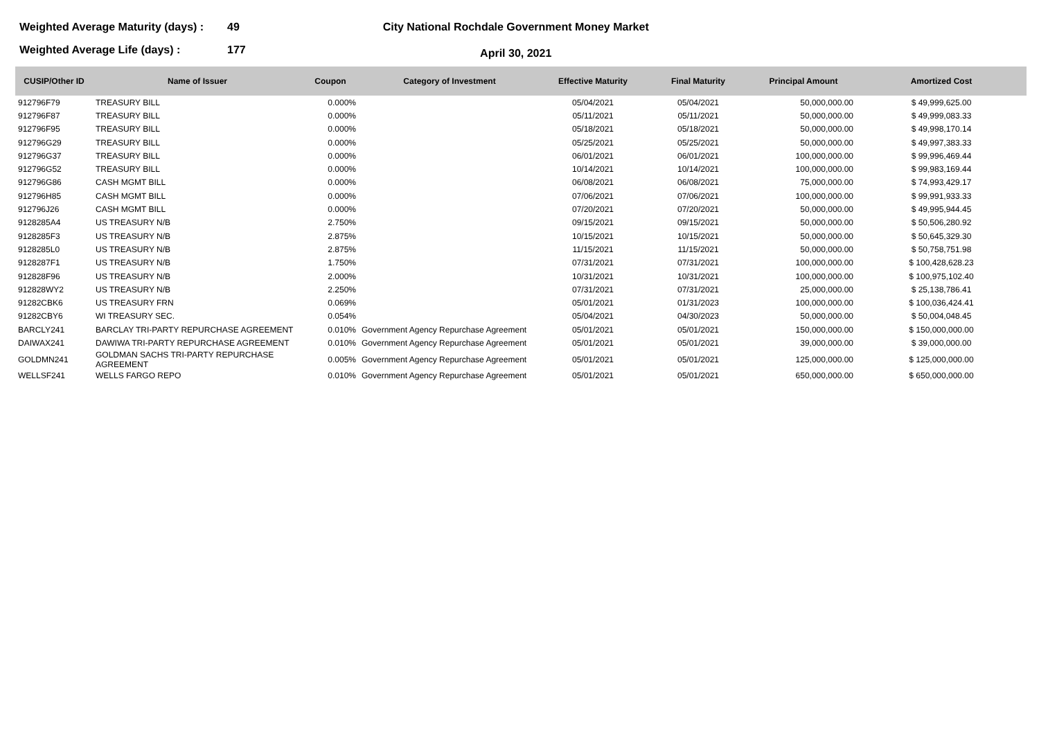Weighted Average Maturity (days) : 49
Weighted Average Life (days) : 177
City National Rochdale Government Money Market
April 30, 2021
| CUSIP/Other ID | Name of Issuer | Coupon | Category of Investment | Effective Maturity | Final Maturity | Principal Amount | Amortized Cost |
| --- | --- | --- | --- | --- | --- | --- | --- |
| 912796F79 | TREASURY BILL | 0.000% | | 05/04/2021 | 05/04/2021 | 50,000,000.00 | $ 49,999,625.00 |
| 912796F87 | TREASURY BILL | 0.000% | | 05/11/2021 | 05/11/2021 | 50,000,000.00 | $ 49,999,083.33 |
| 912796F95 | TREASURY BILL | 0.000% | | 05/18/2021 | 05/18/2021 | 50,000,000.00 | $ 49,998,170.14 |
| 912796G29 | TREASURY BILL | 0.000% | | 05/25/2021 | 05/25/2021 | 50,000,000.00 | $ 49,997,383.33 |
| 912796G37 | TREASURY BILL | 0.000% | | 06/01/2021 | 06/01/2021 | 100,000,000.00 | $ 99,996,469.44 |
| 912796G52 | TREASURY BILL | 0.000% | | 10/14/2021 | 10/14/2021 | 100,000,000.00 | $ 99,983,169.44 |
| 912796G86 | CASH MGMT BILL | 0.000% | | 06/08/2021 | 06/08/2021 | 75,000,000.00 | $ 74,993,429.17 |
| 912796H85 | CASH MGMT BILL | 0.000% | | 07/06/2021 | 07/06/2021 | 100,000,000.00 | $ 99,991,933.33 |
| 912796J26 | CASH MGMT BILL | 0.000% | | 07/20/2021 | 07/20/2021 | 50,000,000.00 | $ 49,995,944.45 |
| 9128285A4 | US TREASURY N/B | 2.750% | | 09/15/2021 | 09/15/2021 | 50,000,000.00 | $ 50,506,280.92 |
| 9128285F3 | US TREASURY N/B | 2.875% | | 10/15/2021 | 10/15/2021 | 50,000,000.00 | $ 50,645,329.30 |
| 9128285L0 | US TREASURY N/B | 2.875% | | 11/15/2021 | 11/15/2021 | 50,000,000.00 | $ 50,758,751.98 |
| 9128287F1 | US TREASURY N/B | 1.750% | | 07/31/2021 | 07/31/2021 | 100,000,000.00 | $ 100,428,628.23 |
| 912828F96 | US TREASURY N/B | 2.000% | | 10/31/2021 | 10/31/2021 | 100,000,000.00 | $ 100,975,102.40 |
| 912828WY2 | US TREASURY N/B | 2.250% | | 07/31/2021 | 07/31/2021 | 25,000,000.00 | $ 25,138,786.41 |
| 91282CBK6 | US TREASURY FRN | 0.069% | | 05/01/2021 | 01/31/2023 | 100,000,000.00 | $ 100,036,424.41 |
| 91282CBY6 | WI TREASURY SEC. | 0.054% | | 05/04/2021 | 04/30/2023 | 50,000,000.00 | $ 50,004,048.45 |
| BARCLY241 | BARCLAY TRI-PARTY REPURCHASE AGREEMENT | 0.010% | Government Agency Repurchase Agreement | 05/01/2021 | 05/01/2021 | 150,000,000.00 | $ 150,000,000.00 |
| DAIWAX241 | DAWIWA TRI-PARTY REPURCHASE AGREEMENT | 0.010% | Government Agency Repurchase Agreement | 05/01/2021 | 05/01/2021 | 39,000,000.00 | $ 39,000,000.00 |
| GOLDMN241 | GOLDMAN SACHS TRI-PARTY REPURCHASE AGREEMENT | 0.005% | Government Agency Repurchase Agreement | 05/01/2021 | 05/01/2021 | 125,000,000.00 | $ 125,000,000.00 |
| WELLSF241 | WELLS FARGO REPO | 0.010% | Government Agency Repurchase Agreement | 05/01/2021 | 05/01/2021 | 650,000,000.00 | $ 650,000,000.00 |